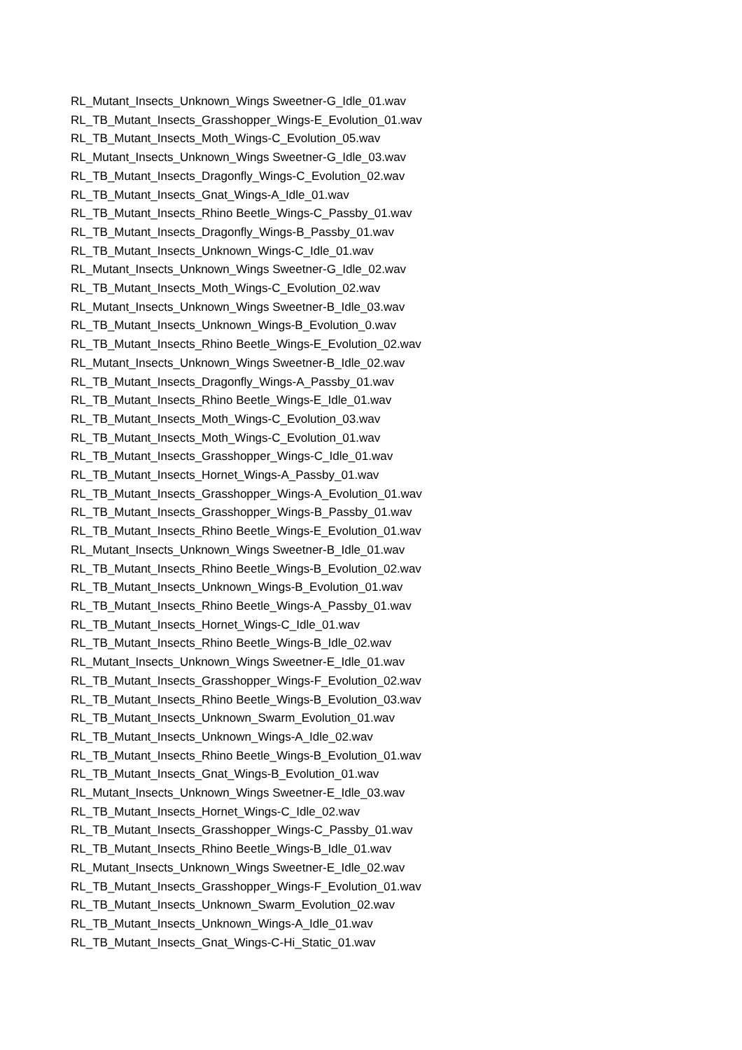RL_Mutant_Insects_Unknown_Wings Sweetner-G_Idle_01.wav
RL_TB_Mutant_Insects_Grasshopper_Wings-E_Evolution_01.wav
RL_TB_Mutant_Insects_Moth_Wings-C_Evolution_05.wav
RL_Mutant_Insects_Unknown_Wings Sweetner-G_Idle_03.wav
RL_TB_Mutant_Insects_Dragonfly_Wings-C_Evolution_02.wav
RL_TB_Mutant_Insects_Gnat_Wings-A_Idle_01.wav
RL_TB_Mutant_Insects_Rhino Beetle_Wings-C_Passby_01.wav
RL_TB_Mutant_Insects_Dragonfly_Wings-B_Passby_01.wav
RL_TB_Mutant_Insects_Unknown_Wings-C_Idle_01.wav
RL_Mutant_Insects_Unknown_Wings Sweetner-G_Idle_02.wav
RL_TB_Mutant_Insects_Moth_Wings-C_Evolution_02.wav
RL_Mutant_Insects_Unknown_Wings Sweetner-B_Idle_03.wav
RL_TB_Mutant_Insects_Unknown_Wings-B_Evolution_0.wav
RL_TB_Mutant_Insects_Rhino Beetle_Wings-E_Evolution_02.wav
RL_Mutant_Insects_Unknown_Wings Sweetner-B_Idle_02.wav
RL_TB_Mutant_Insects_Dragonfly_Wings-A_Passby_01.wav
RL_TB_Mutant_Insects_Rhino Beetle_Wings-E_Idle_01.wav
RL_TB_Mutant_Insects_Moth_Wings-C_Evolution_03.wav
RL_TB_Mutant_Insects_Moth_Wings-C_Evolution_01.wav
RL_TB_Mutant_Insects_Grasshopper_Wings-C_Idle_01.wav
RL_TB_Mutant_Insects_Hornet_Wings-A_Passby_01.wav
RL_TB_Mutant_Insects_Grasshopper_Wings-A_Evolution_01.wav
RL_TB_Mutant_Insects_Grasshopper_Wings-B_Passby_01.wav
RL_TB_Mutant_Insects_Rhino Beetle_Wings-E_Evolution_01.wav
RL_Mutant_Insects_Unknown_Wings Sweetner-B_Idle_01.wav
RL_TB_Mutant_Insects_Rhino Beetle_Wings-B_Evolution_02.wav
RL_TB_Mutant_Insects_Unknown_Wings-B_Evolution_01.wav
RL_TB_Mutant_Insects_Rhino Beetle_Wings-A_Passby_01.wav
RL_TB_Mutant_Insects_Hornet_Wings-C_Idle_01.wav
RL_TB_Mutant_Insects_Rhino Beetle_Wings-B_Idle_02.wav
RL_Mutant_Insects_Unknown_Wings Sweetner-E_Idle_01.wav
RL_TB_Mutant_Insects_Grasshopper_Wings-F_Evolution_02.wav
RL_TB_Mutant_Insects_Rhino Beetle_Wings-B_Evolution_03.wav
RL_TB_Mutant_Insects_Unknown_Swarm_Evolution_01.wav
RL_TB_Mutant_Insects_Unknown_Wings-A_Idle_02.wav
RL_TB_Mutant_Insects_Rhino Beetle_Wings-B_Evolution_01.wav
RL_TB_Mutant_Insects_Gnat_Wings-B_Evolution_01.wav
RL_Mutant_Insects_Unknown_Wings Sweetner-E_Idle_03.wav
RL_TB_Mutant_Insects_Hornet_Wings-C_Idle_02.wav
RL_TB_Mutant_Insects_Grasshopper_Wings-C_Passby_01.wav
RL_TB_Mutant_Insects_Rhino Beetle_Wings-B_Idle_01.wav
RL_Mutant_Insects_Unknown_Wings Sweetner-E_Idle_02.wav
RL_TB_Mutant_Insects_Grasshopper_Wings-F_Evolution_01.wav
RL_TB_Mutant_Insects_Unknown_Swarm_Evolution_02.wav
RL_TB_Mutant_Insects_Unknown_Wings-A_Idle_01.wav
RL_TB_Mutant_Insects_Gnat_Wings-C-Hi_Static_01.wav